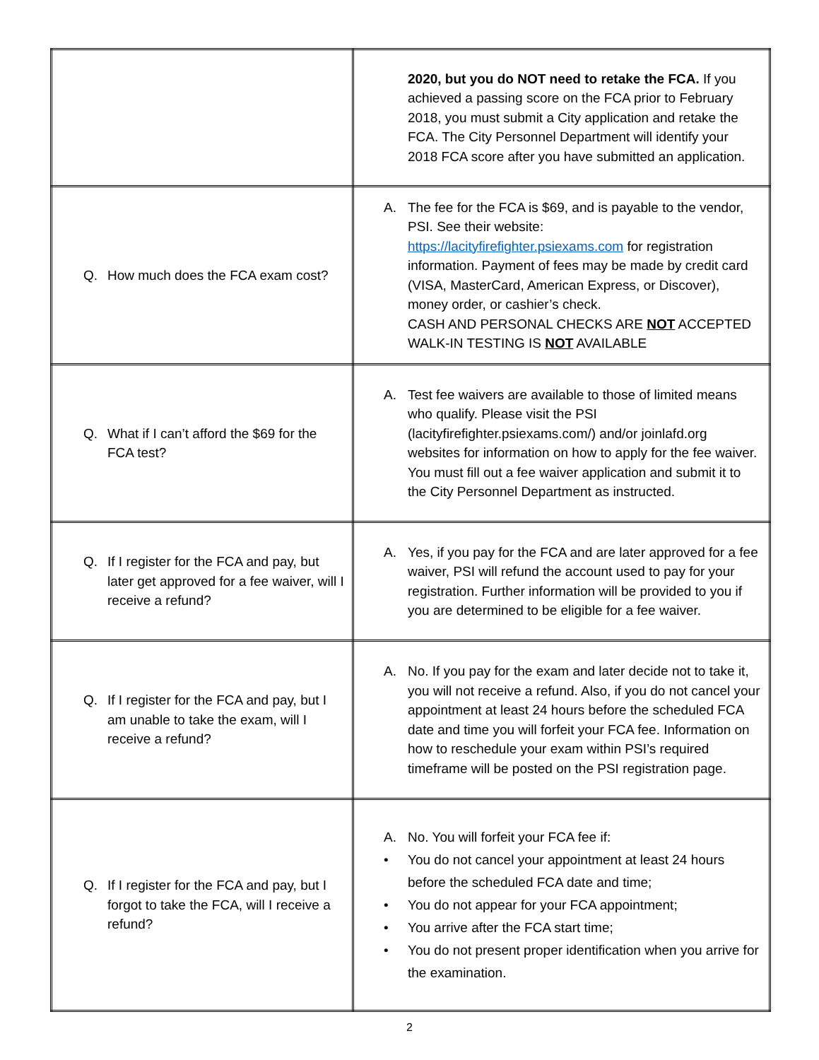| | 2020, but you do NOT need to retake the FCA. If you achieved a passing score on the FCA prior to February 2018, you must submit a City application and retake the FCA. The City Personnel Department will identify your 2018 FCA score after you have submitted an application. |
| Q. How much does the FCA exam cost? | A. The fee for the FCA is $69, and is payable to the vendor, PSI. See their website: https://lacityfirefighter.psiexams.com for registration information. Payment of fees may be made by credit card (VISA, MasterCard, American Express, or Discover), money order, or cashier’s check. CASH AND PERSONAL CHECKS ARE NOT ACCEPTED WALK-IN TESTING IS NOT AVAILABLE |
| Q. What if I can’t afford the $69 for the FCA test? | A. Test fee waivers are available to those of limited means who qualify. Please visit the PSI (lacityfirefighter.psiexams.com/) and/or joinlafd.org websites for information on how to apply for the fee waiver. You must fill out a fee waiver application and submit it to the City Personnel Department as instructed. |
| Q. If I register for the FCA and pay, but later get approved for a fee waiver, will I receive a refund? | A. Yes, if you pay for the FCA and are later approved for a fee waiver, PSI will refund the account used to pay for your registration. Further information will be provided to you if you are determined to be eligible for a fee waiver. |
| Q. If I register for the FCA and pay, but I am unable to take the exam, will I receive a refund? | A. No. If you pay for the exam and later decide not to take it, you will not receive a refund. Also, if you do not cancel your appointment at least 24 hours before the scheduled FCA date and time you will forfeit your FCA fee. Information on how to reschedule your exam within PSI’s required timeframe will be posted on the PSI registration page. |
| Q. If I register for the FCA and pay, but I forgot to take the FCA, will I receive a refund? | A. No. You will forfeit your FCA fee if: • You do not cancel your appointment at least 24 hours before the scheduled FCA date and time; • You do not appear for your FCA appointment; • You arrive after the FCA start time; • You do not present proper identification when you arrive for the examination. |
2